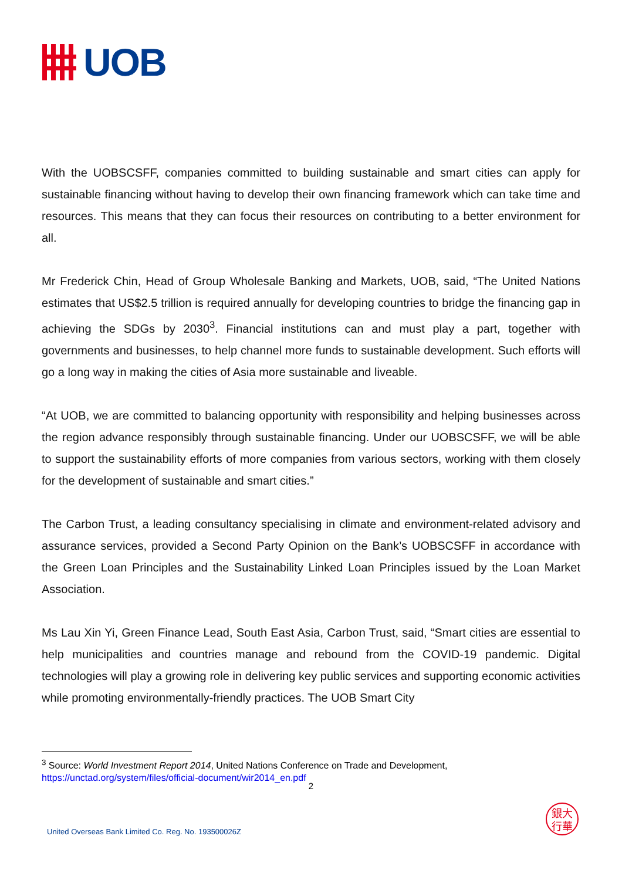UOB
With the UOBSCSFF, companies committed to building sustainable and smart cities can apply for sustainable financing without having to develop their own financing framework which can take time and resources. This means that they can focus their resources on contributing to a better environment for all.
Mr Frederick Chin, Head of Group Wholesale Banking and Markets, UOB, said, “The United Nations estimates that US$2.5 trillion is required annually for developing countries to bridge the financing gap in achieving the SDGs by 2030<sup>3</sup>. Financial institutions can and must play a part, together with governments and businesses, to help channel more funds to sustainable development. Such efforts will go a long way in making the cities of Asia more sustainable and liveable.
“At UOB, we are committed to balancing opportunity with responsibility and helping businesses across the region advance responsibly through sustainable financing. Under our UOBSCSFF, we will be able to support the sustainability efforts of more companies from various sectors, working with them closely for the development of sustainable and smart cities.”
The Carbon Trust, a leading consultancy specialising in climate and environment-related advisory and assurance services, provided a Second Party Opinion on the Bank’s UOBSCSFF in accordance with the Green Loan Principles and the Sustainability Linked Loan Principles issued by the Loan Market Association.
Ms Lau Xin Yi, Green Finance Lead, South East Asia, Carbon Trust, said, “Smart cities are essential to help municipalities and countries manage and rebound from the COVID-19 pandemic. Digital technologies will play a growing role in delivering key public services and supporting economic activities while promoting environmentally-friendly practices. The UOB Smart City
<sup>3</sup> Source: World Investment Report 2014, United Nations Conference on Trade and Development,
https://unctad.org/system/files/official-document/wir2014_en.pdf
2
United Overseas Bank Limited Co. Reg. No. 193500026Z
銀大
行華